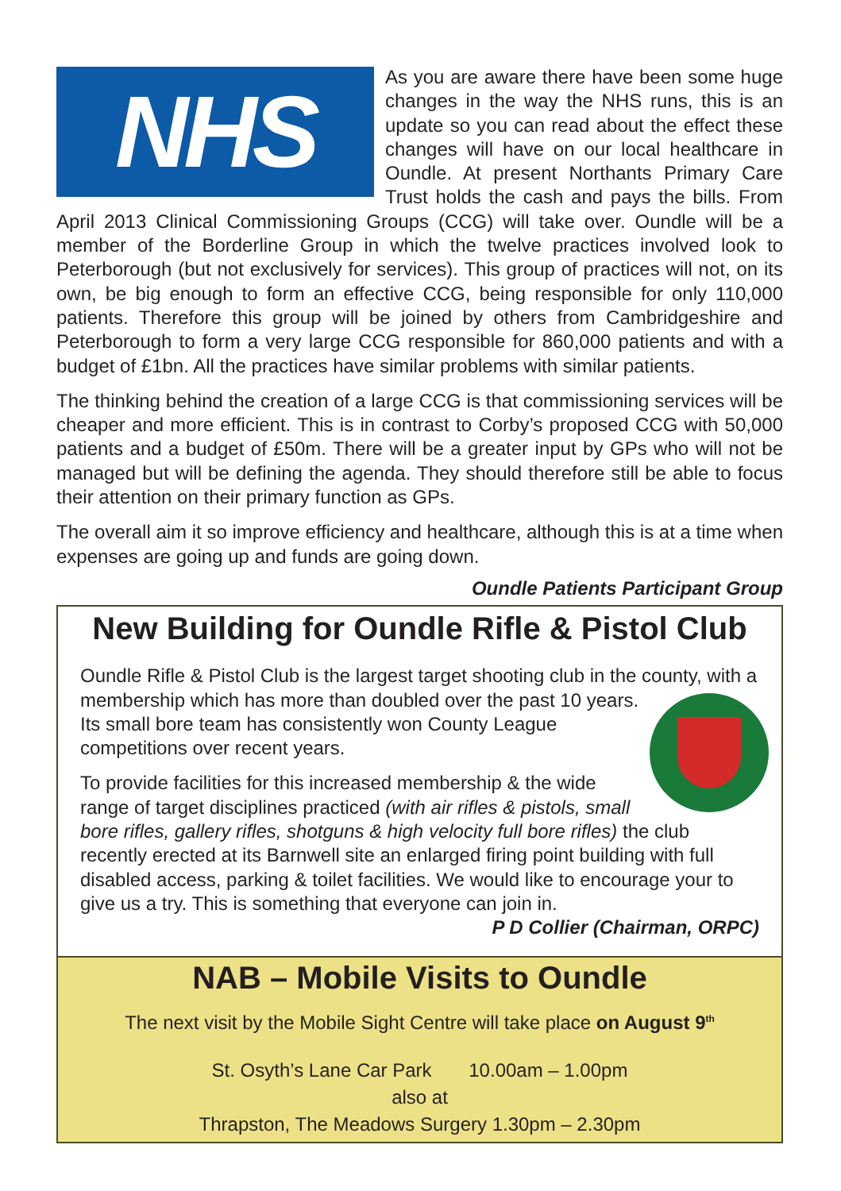NHS
As you are aware there have been some huge changes in the way the NHS runs, this is an update so you can read about the effect these changes will have on our local healthcare in Oundle. At present Northants Primary Care Trust holds the cash and pays the bills. From April 2013 Clinical Commissioning Groups (CCG) will take over. Oundle will be a member of the Borderline Group in which the twelve practices involved look to Peterborough (but not exclusively for services). This group of practices will not, on its own, be big enough to form an effective CCG, being responsible for only 110,000 patients. Therefore this group will be joined by others from Cambridgeshire and Peterborough to form a very large CCG responsible for 860,000 patients and with a budget of £1bn. All the practices have similar problems with similar patients.
The thinking behind the creation of a large CCG is that commissioning services will be cheaper and more efficient. This is in contrast to Corby’s proposed CCG with 50,000 patients and a budget of £50m. There will be a greater input by GPs who will not be managed but will be defining the agenda. They should therefore still be able to focus their attention on their primary function as GPs.
The overall aim it so improve efficiency and healthcare, although this is at a time when expenses are going up and funds are going down.
Oundle Patients Participant Group
New Building for Oundle Rifle & Pistol Club
Oundle Rifle & Pistol Club is the largest target shooting club in the county, with a membership which has more than doubled over the past 10 years. Its small bore team has consistently won County League competitions over recent years.
To provide facilities for this increased membership & the wide range of target disciplines practiced (with air rifles & pistols, small bore rifles, gallery rifles, shotguns & high velocity full bore rifles) the club recently erected at its Barnwell site an enlarged firing point building with full disabled access, parking & toilet facilities. We would like to encourage your to give us a try. This is something that everyone can join in.
P D Collier (Chairman, ORPC)
NAB – Mobile Visits to Oundle
The next visit by the Mobile Sight Centre will take place on August 9<sup>th</sup>
St. Osyth’s Lane Car Park 10.00am – 1.00pm
also at
Thrapston, The Meadows Surgery 1.30pm – 2.30pm